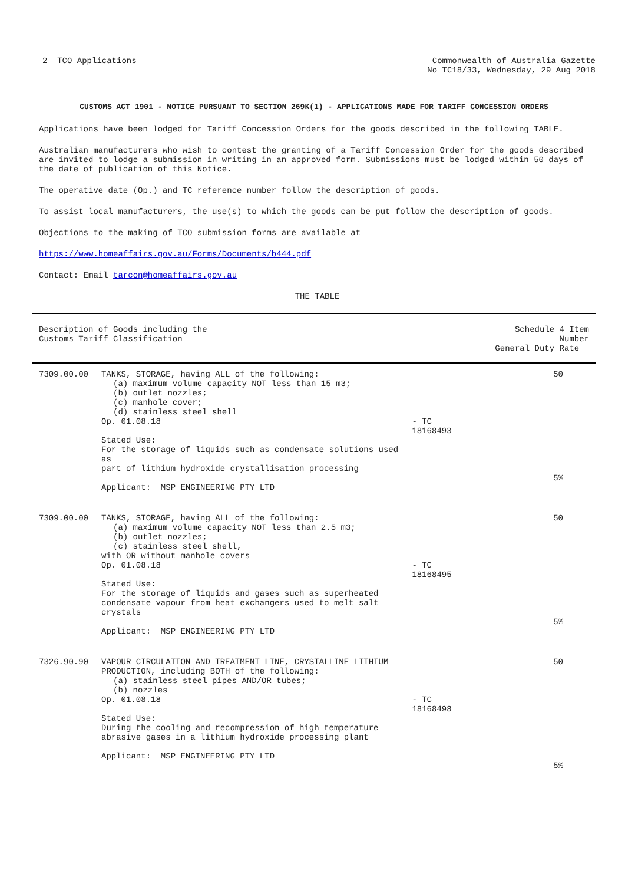2 TCO Applications Commonwealth of Australia Gazette
No TC18/33, Wednesday, 29 Aug 2018
CUSTOMS ACT 1901 - NOTICE PURSUANT TO SECTION 269K(1) - APPLICATIONS MADE FOR TARIFF CONCESSION ORDERS
Applications have been lodged for Tariff Concession Orders for the goods described in the following TABLE.
Australian manufacturers who wish to contest the granting of a Tariff Concession Order for the goods described are invited to lodge a submission in writing in an approved form. Submissions must be lodged within 50 days of the date of publication of this Notice.
The operative date (Op.) and TC reference number follow the description of goods.
To assist local manufacturers, the use(s) to which the goods can be put follow the description of goods.
Objections to the making of TCO submission forms are available at
https://www.homeaffairs.gov.au/Forms/Documents/b444.pdf
Contact: Email tarcon@homeaffairs.gov.au
THE TABLE
| Description of Goods including the Customs Tariff Classification | | | Schedule 4 Item Number General Duty Rate |
| --- | --- | --- | --- |
| 7309.00.00 | TANKS, STORAGE, having ALL of the following: (a) maximum volume capacity NOT less than 15 m3; (b) outlet nozzles; (c) manhole cover; (d) stainless steel shell Op. 01.08.18 Stated Use: For the storage of liquids such as condensate solutions used as part of lithium hydroxide crystallisation processing Applicant: MSP ENGINEERING PTY LTD | - TC 18168493 | 50 5% |
| 7309.00.00 | TANKS, STORAGE, having ALL of the following: (a) maximum volume capacity NOT less than 2.5 m3; (b) outlet nozzles; (c) stainless steel shell, with OR without manhole covers Op. 01.08.18 Stated Use: For the storage of liquids and gases such as superheated condensate vapour from heat exchangers used to melt salt crystals Applicant: MSP ENGINEERING PTY LTD | - TC 18168495 | 50 5% |
| 7326.90.90 | VAPOUR CIRCULATION AND TREATMENT LINE, CRYSTALLINE LITHIUM PRODUCTION, including BOTH of the following: (a) stainless steel pipes AND/OR tubes; (b) nozzles Op. 01.08.18 Stated Use: During the cooling and recompression of high temperature abrasive gases in a lithium hydroxide processing plant Applicant: MSP ENGINEERING PTY LTD | - TC 18168498 | 50 5% |